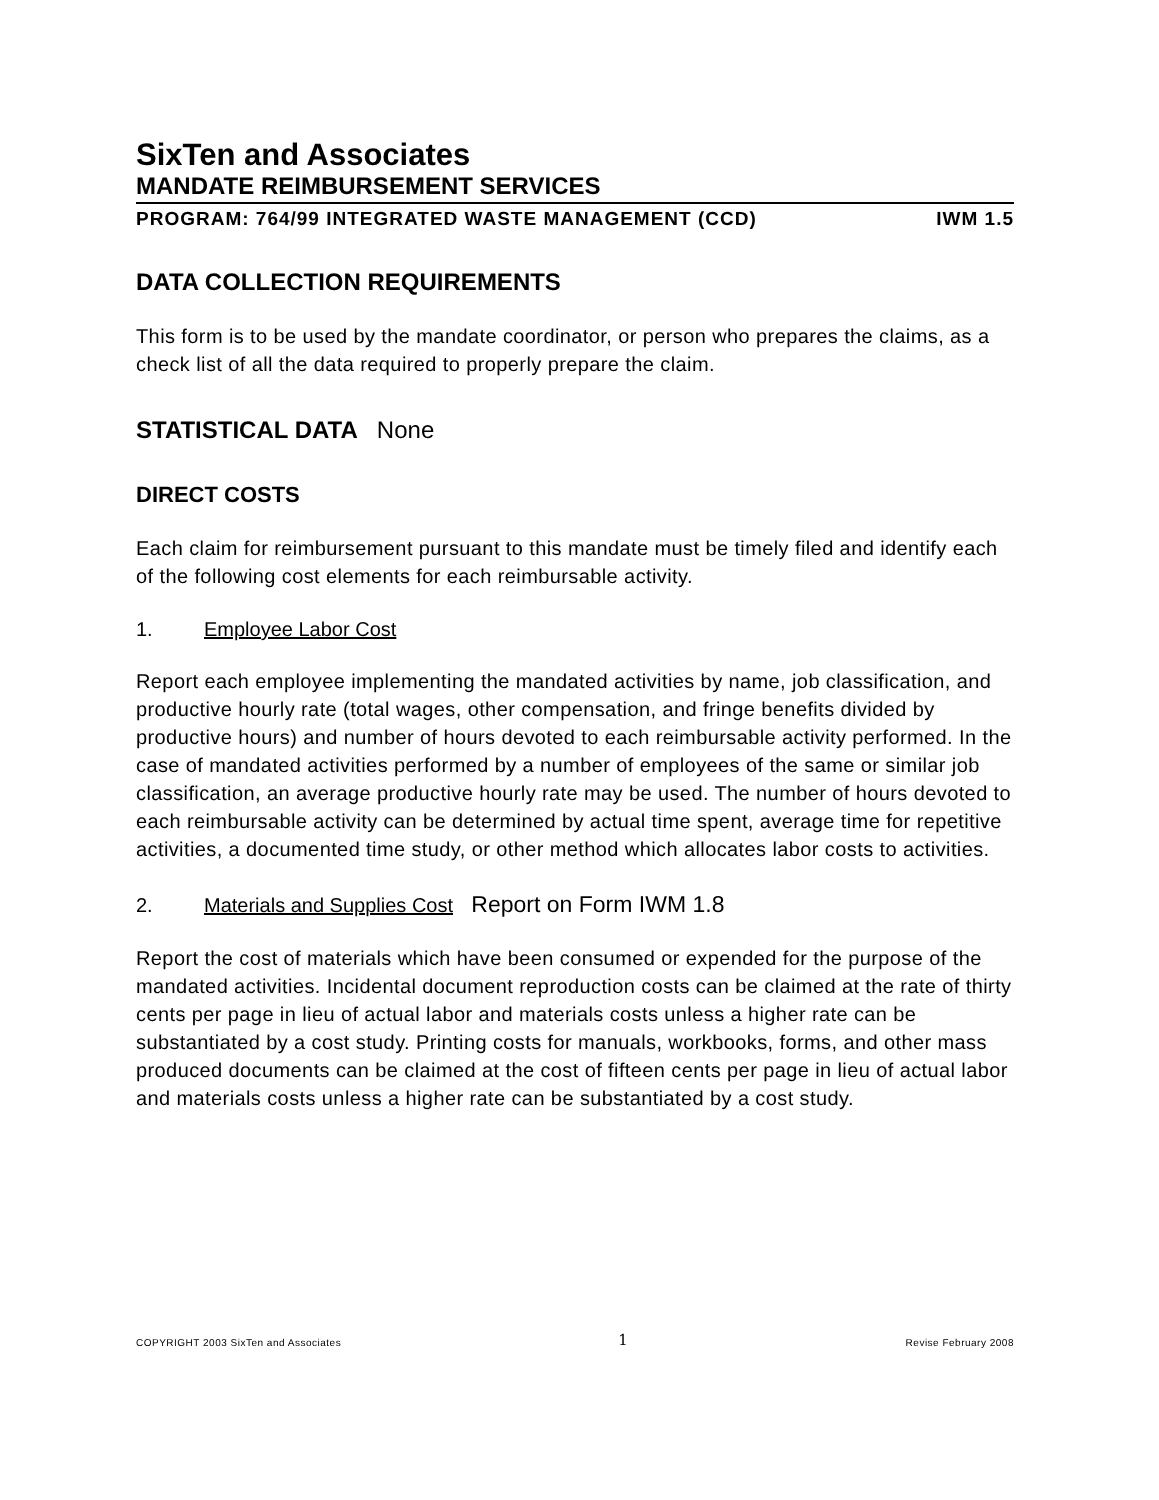SixTen and Associates
MANDATE REIMBURSEMENT SERVICES
PROGRAM: 764/99 INTEGRATED WASTE MANAGEMENT (CCD) IWM 1.5
DATA COLLECTION REQUIREMENTS
This form is to be used by the mandate coordinator, or person who prepares the claims, as a check list of all the data required to properly prepare the claim.
STATISTICAL DATA None
DIRECT COSTS
Each claim for reimbursement pursuant to this mandate must be timely filed and identify each of the following cost elements for each reimbursable activity.
1. Employee Labor Cost
Report each employee implementing the mandated activities by name, job classification, and productive hourly rate (total wages, other compensation, and fringe benefits divided by productive hours) and number of hours devoted to each reimbursable activity performed. In the case of mandated activities performed by a number of employees of the same or similar job classification, an average productive hourly rate may be used. The number of hours devoted to each reimbursable activity can be determined by actual time spent, average time for repetitive activities, a documented time study, or other method which allocates labor costs to activities.
2. Materials and Supplies Cost Report on Form IWM 1.8
Report the cost of materials which have been consumed or expended for the purpose of the mandated activities. Incidental document reproduction costs can be claimed at the rate of thirty cents per page in lieu of actual labor and materials costs unless a higher rate can be substantiated by a cost study. Printing costs for manuals, workbooks, forms, and other mass produced documents can be claimed at the cost of fifteen cents per page in lieu of actual labor and materials costs unless a higher rate can be substantiated by a cost study.
COPYRIGHT 2003 SixTen and Associates 1 Revise February 2008